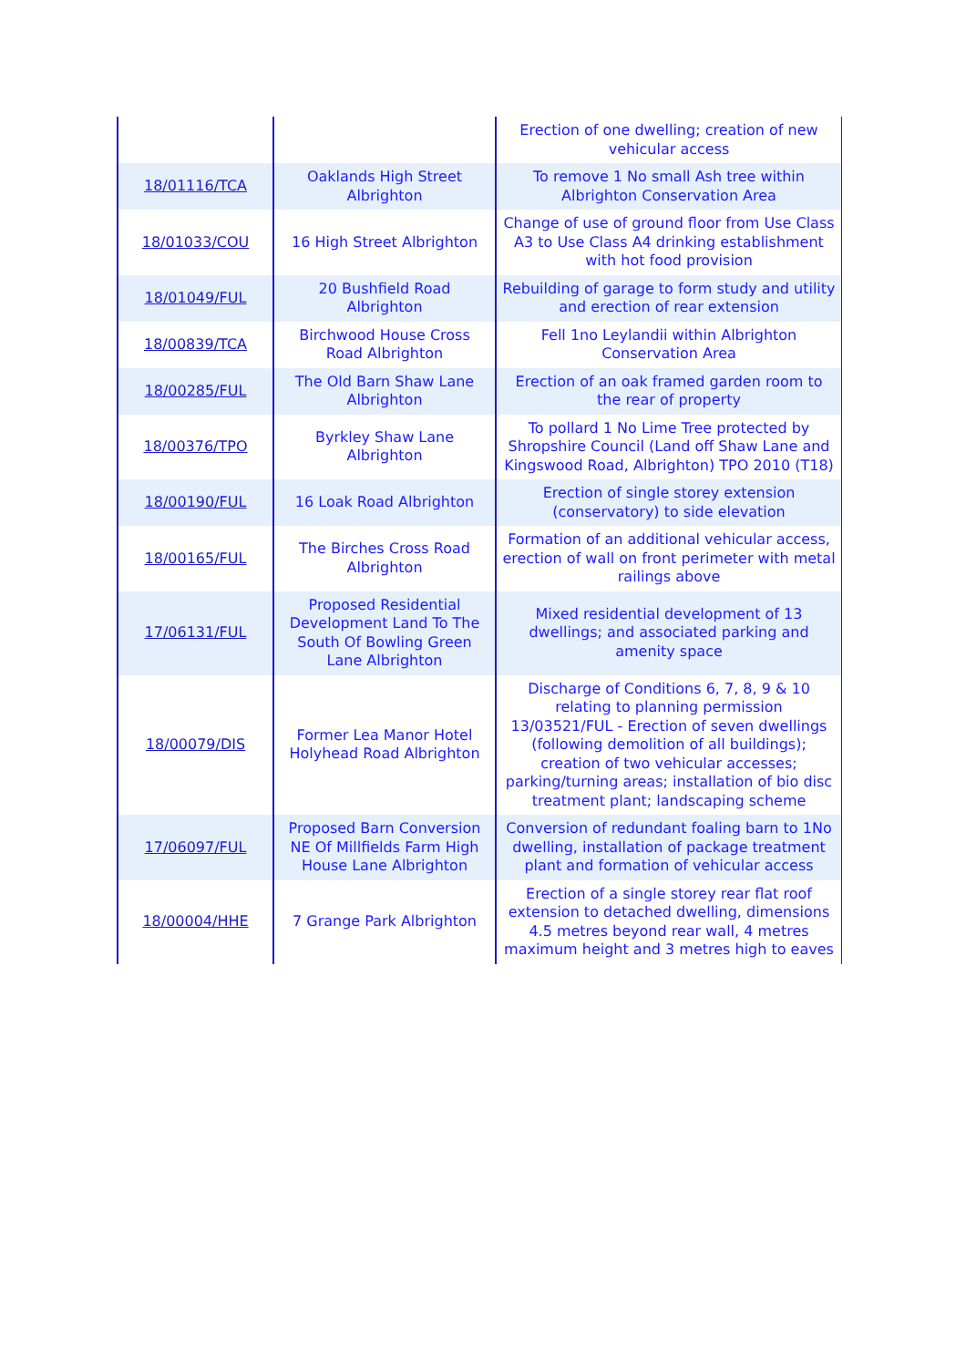| | | Erection of one dwelling; creation of new vehicular access |
| 18/01116/TCA | Oaklands High Street Albrighton | To remove 1 No small Ash tree within Albrighton Conservation Area |
| 18/01033/COU | 16 High Street Albrighton | Change of use of ground floor from Use Class A3 to Use Class A4 drinking establishment with hot food provision |
| 18/01049/FUL | 20 Bushfield Road Albrighton | Rebuilding of garage to form study and utility and erection of rear extension |
| 18/00839/TCA | Birchwood House Cross Road Albrighton | Fell 1no Leylandii within Albrighton Conservation Area |
| 18/00285/FUL | The Old Barn Shaw Lane Albrighton | Erection of an oak framed garden room to the rear of property |
| 18/00376/TPO | Byrkley Shaw Lane Albrighton | To pollard 1 No Lime Tree protected by Shropshire Council (Land off Shaw Lane and Kingswood Road, Albrighton) TPO 2010 (T18) |
| 18/00190/FUL | 16 Loak Road Albrighton | Erection of single storey extension (conservatory) to side elevation |
| 18/00165/FUL | The Birches Cross Road Albrighton | Formation of an additional vehicular access, erection of wall on front perimeter with metal railings above |
| 17/06131/FUL | Proposed Residential Development Land To The South Of Bowling Green Lane Albrighton | Mixed residential development of 13 dwellings; and associated parking and amenity space |
| 18/00079/DIS | Former Lea Manor Hotel Holyhead Road Albrighton | Discharge of Conditions 6, 7, 8, 9 & 10 relating to planning permission 13/03521/FUL - Erection of seven dwellings (following demolition of all buildings); creation of two vehicular accesses; parking/turning areas; installation of bio disc treatment plant; landscaping scheme |
| 17/06097/FUL | Proposed Barn Conversion NE Of Millfields Farm High House Lane Albrighton | Conversion of redundant foaling barn to 1No dwelling, installation of package treatment plant and formation of vehicular access |
| 18/00004/HHE | 7 Grange Park Albrighton | Erection of a single storey rear flat roof extension to detached dwelling, dimensions 4.5 metres beyond rear wall, 4 metres maximum height and 3 metres high to eaves |